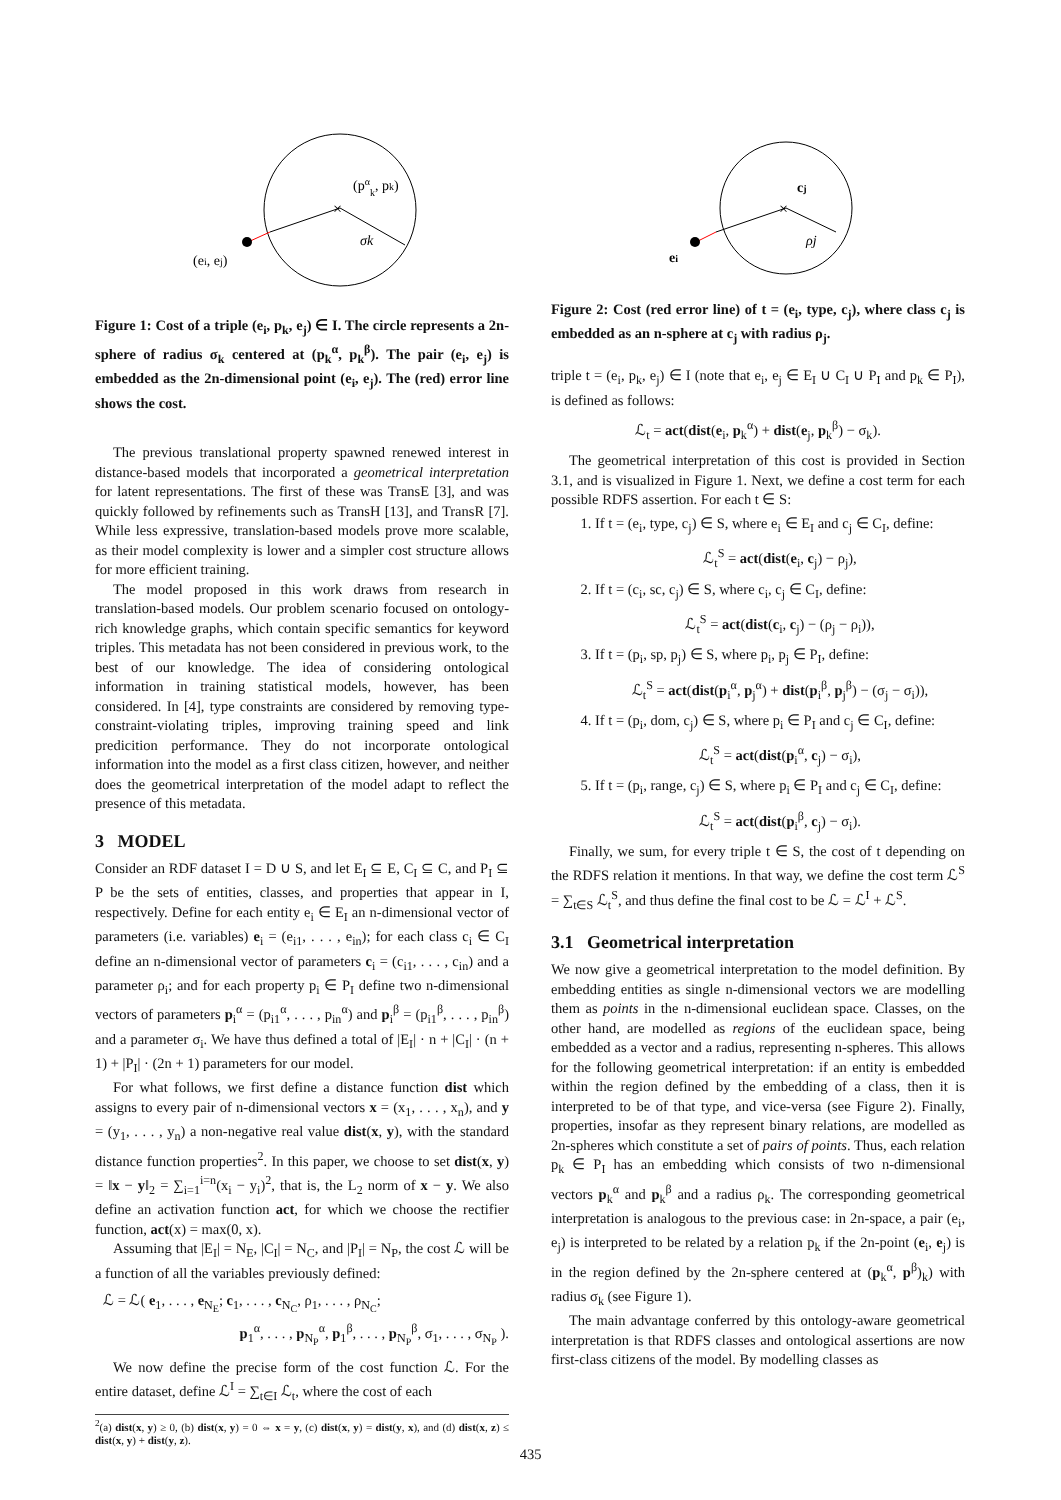×
(pαk, pk)
σk
(ei, ej)
Figure 1: Cost of a triple (e<sub>i</sub>, p<sub>k</sub>, e<sub>j</sub>) ∈ I. The circle represents a 2n-sphere of radius σ<sub>k</sub> centered at (p<sub>k</sub><sup>α</sup>, p<sub>k</sub><sup>β</sup>). The pair (e<sub>i</sub>, e<sub>j</sub>) is embedded as the 2n-dimensional point (e<sub>i</sub>, e<sub>j</sub>). The (red) error line shows the cost.
The previous translational property spawned renewed interest in distance-based models that incorporated a geometrical interpretation for latent representations. The first of these was TransE [3], and was quickly followed by refinements such as TransH [13], and TransR [7]. While less expressive, translation-based models prove more scalable, as their model complexity is lower and a simpler cost structure allows for more efficient training.
The model proposed in this work draws from research in translation-based models. Our problem scenario focused on ontology-rich knowledge graphs, which contain specific semantics for keyword triples. This metadata has not been considered in previous work, to the best of our knowledge. The idea of considering ontological information in training statistical models, however, has been considered. In [4], type constraints are considered by removing type-constraint-violating triples, improving training speed and link predicition performance. They do not incorporate ontological information into the model as a first class citizen, however, and neither does the geometrical interpretation of the model adapt to reflect the presence of this metadata.
3 MODEL
Consider an RDF dataset I = D ∪ S, and let E<sub>I</sub> ⊆ E, C<sub>I</sub> ⊆ C, and P<sub>I</sub> ⊆ P be the sets of entities, classes, and properties that appear in I, respectively. Define for each entity e<sub>i</sub> ∈ E<sub>I</sub> an n-dimensional vector of parameters (i.e. variables) e<sub>i</sub> = (e<sub>i1</sub>, . . . , e<sub>in</sub>); for each class c<sub>i</sub> ∈ C<sub>I</sub> define an n-dimensional vector of parameters c<sub>i</sub> = (c<sub>i1</sub>, . . . , c<sub>in</sub>) and a parameter ρ<sub>i</sub>; and for each property p<sub>i</sub> ∈ P<sub>I</sub> define two n-dimensional vectors of parameters p<sub>i</sub><sup>α</sup> = (p<sub>i1</sub><sup>α</sup>, . . . , p<sub>in</sub><sup>α</sup>) and p<sub>i</sub><sup>β</sup> = (p<sub>i1</sub><sup>β</sup>, . . . , p<sub>in</sub><sup>β</sup>) and a parameter σ<sub>i</sub>. We have thus defined a total of |E<sub>I</sub>| · n + |C<sub>I</sub>| · (n + 1) + |P<sub>I</sub>| · (2n + 1) parameters for our model.
For what follows, we first define a distance function dist which assigns to every pair of n-dimensional vectors x = (x<sub>1</sub>, . . . , x<sub>n</sub>), and y = (y<sub>1</sub>, . . . , y<sub>n</sub>) a non-negative real value dist(x, y), with the standard distance function properties<sup>2</sup>. In this paper, we choose to set dist(x, y) = ‖x − y‖<sub>2</sub> = ∑<sub>i=1</sub><sup>i=n</sup>(x<sub>i</sub> − y<sub>i</sub>)<sup>2</sup>, that is, the L<sub>2</sub> norm of x − y. We also define an activation function act, for which we choose the rectifier function, act(x) = max(0, x).
Assuming that |E<sub>I</sub>| = N<sub>E</sub>, |C<sub>I</sub>| = N<sub>C</sub>, and |P<sub>I</sub>| = N<sub>P</sub>, the cost ℒ will be a function of all the variables previously defined:
ℒ = ℒ( e<sub>1</sub>, . . . , e<sub>N<sub>E</sub></sub>; c<sub>1</sub>, . . . , c<sub>N<sub>C</sub></sub>, ρ<sub>1</sub>, . . . , ρ<sub>N<sub>C</sub></sub>;
p<sub>1</sub><sup>α</sup>, . . . , p<sub>N<sub>P</sub></sub><sup>α</sup>, p<sub>1</sub><sup>β</sup>, . . . , p<sub>N<sub>P</sub></sub><sup>β</sup>, σ<sub>1</sub>, . . . , σ<sub>N<sub>P</sub></sub> ).
We now define the precise form of the cost function ℒ. For the entire dataset, define ℒ<sup>I</sup> = ∑<sub>t∈I</sub> ℒ<sub>t</sub>, where the cost of each
<sup>2</sup> (a) dist(x, y) ≥ 0, (b) dist(x, y) = 0 ⇔ x = y, (c) dist(x, y) = dist(y, x), and (d) dist(x, z) ≤ dist(x, y) + dist(y, z).
×
cj
ρj
ei
Figure 2: Cost (red error line) of t = (e<sub>i</sub>, type, c<sub>j</sub>), where class c<sub>j</sub> is embedded as an n-sphere at c<sub>j</sub> with radius ρ<sub>j</sub>.
triple t = (e<sub>i</sub>, p<sub>k</sub>, e<sub>j</sub>) ∈ I (note that e<sub>i</sub>, e<sub>j</sub> ∈ E<sub>I</sub> ∪ C<sub>I</sub> ∪ P<sub>I</sub> and p<sub>k</sub> ∈ P<sub>I</sub>), is defined as follows:
ℒ<sub>t</sub> = act(dist(e<sub>i</sub>, p<sub>k</sub><sup>α</sup>) + dist(e<sub>j</sub>, p<sub>k</sub><sup>β</sup>) − σ<sub>k</sub>).
The geometrical interpretation of this cost is provided in Section 3.1, and is visualized in Figure 1. Next, we define a cost term for each possible RDFS assertion. For each t ∈ S:
1. If t = (e<sub>i</sub>, type, c<sub>j</sub>) ∈ S, where e<sub>i</sub> ∈ E<sub>I</sub> and c<sub>j</sub> ∈ C<sub>I</sub>, define:
ℒ<sub>t</sub><sup>S</sup> = act(dist(e<sub>i</sub>, c<sub>j</sub>) − ρ<sub>j</sub>),
2. If t = (c<sub>i</sub>, sc, c<sub>j</sub>) ∈ S, where c<sub>i</sub>, c<sub>j</sub> ∈ C<sub>I</sub>, define:
ℒ<sub>t</sub><sup>S</sup> = act(dist(c<sub>i</sub>, c<sub>j</sub>) − (ρ<sub>j</sub> − ρ<sub>i</sub>)),
3. If t = (p<sub>i</sub>, sp, p<sub>j</sub>) ∈ S, where p<sub>i</sub>, p<sub>j</sub> ∈ P<sub>I</sub>, define:
ℒ<sub>t</sub><sup>S</sup> = act(dist(p<sub>i</sub><sup>α</sup>, p<sub>j</sub><sup>α</sup>) + dist(p<sub>i</sub><sup>β</sup>, p<sub>j</sub><sup>β</sup>) − (σ<sub>j</sub> − σ<sub>i</sub>)),
4. If t = (p<sub>i</sub>, dom, c<sub>j</sub>) ∈ S, where p<sub>i</sub> ∈ P<sub>I</sub> and c<sub>j</sub> ∈ C<sub>I</sub>, define:
ℒ<sub>t</sub><sup>S</sup> = act(dist(p<sub>i</sub><sup>α</sup>, c<sub>j</sub>) − σ<sub>i</sub>),
5. If t = (p<sub>i</sub>, range, c<sub>j</sub>) ∈ S, where p<sub>i</sub> ∈ P<sub>I</sub> and c<sub>j</sub> ∈ C<sub>I</sub>, define:
ℒ<sub>t</sub><sup>S</sup> = act(dist(p<sub>i</sub><sup>β</sup>, c<sub>j</sub>) − σ<sub>i</sub>).
Finally, we sum, for every triple t ∈ S, the cost of t depending on the RDFS relation it mentions. In that way, we define the cost term ℒ<sup>S</sup> = ∑<sub>t∈S</sub> ℒ<sub>t</sub><sup>S</sup>, and thus define the final cost to be ℒ = ℒ<sup>I</sup> + ℒ<sup>S</sup>.
3.1 Geometrical interpretation
We now give a geometrical interpretation to the model definition. By embedding entities as single n-dimensional vectors we are modelling them as points in the n-dimensional euclidean space. Classes, on the other hand, are modelled as regions of the euclidean space, being embedded as a vector and a radius, representing n-spheres. This allows for the following geometrical interpretation: if an entity is embedded within the region defined by the embedding of a class, then it is interpreted to be of that type, and vice-versa (see Figure 2). Finally, properties, insofar as they represent binary relations, are modelled as 2n-spheres which constitute a set of pairs of points. Thus, each relation p<sub>k</sub> ∈ P<sub>I</sub> has an embedding which consists of two n-dimensional vectors p<sub>k</sub><sup>α</sup> and p<sub>k</sub><sup>β</sup> and a radius ρ<sub>k</sub>. The corresponding geometrical interpretation is analogous to the previous case: in 2n-space, a pair (e<sub>i</sub>, e<sub>j</sub>) is interpreted to be related by a relation p<sub>k</sub> if the 2n-point (e<sub>i</sub>, e<sub>j</sub>) is in the region defined by the 2n-sphere centered at (p<sub>k</sub><sup>α</sup>, p<sup>β</sup>)<sub>k</sub>) with radius σ<sub>k</sub> (see Figure 1).
The main advantage conferred by this ontology-aware geometrical interpretation is that RDFS classes and ontological assertions are now first-class citizens of the model. By modelling classes as
435